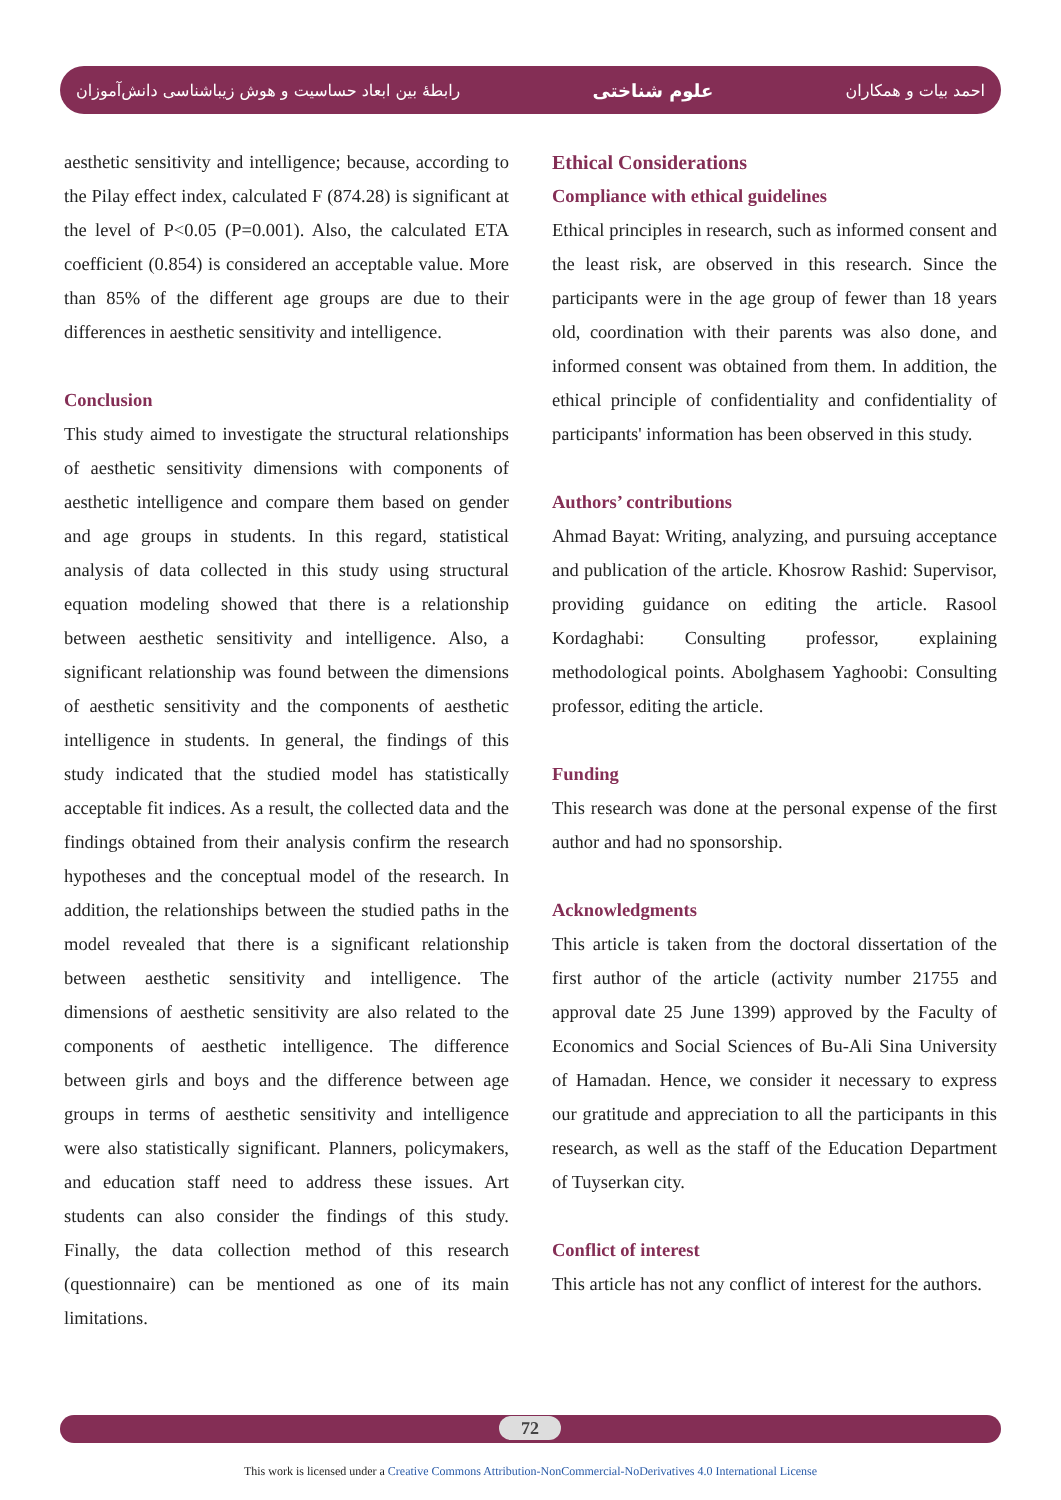رابطهٔ بین ابعاد حساسیت و هوش زیباشناسی دانش‌آموزان علوم شناختی احمد بیات و همکاران
aesthetic sensitivity and intelligence; because, according to the Pilay effect index, calculated F (874.28) is significant at the level of P<0.05 (P=0.001). Also, the calculated ETA coefficient (0.854) is considered an acceptable value. More than 85% of the different age groups are due to their differences in aesthetic sensitivity and intelligence.
Conclusion
This study aimed to investigate the structural relationships of aesthetic sensitivity dimensions with components of aesthetic intelligence and compare them based on gender and age groups in students. In this regard, statistical analysis of data collected in this study using structural equation modeling showed that there is a relationship between aesthetic sensitivity and intelligence. Also, a significant relationship was found between the dimensions of aesthetic sensitivity and the components of aesthetic intelligence in students. In general, the findings of this study indicated that the studied model has statistically acceptable fit indices. As a result, the collected data and the findings obtained from their analysis confirm the research hypotheses and the conceptual model of the research. In addition, the relationships between the studied paths in the model revealed that there is a significant relationship between aesthetic sensitivity and intelligence. The dimensions of aesthetic sensitivity are also related to the components of aesthetic intelligence. The difference between girls and boys and the difference between age groups in terms of aesthetic sensitivity and intelligence were also statistically significant. Planners, policymakers, and education staff need to address these issues. Art students can also consider the findings of this study. Finally, the data collection method of this research (questionnaire) can be mentioned as one of its main limitations.
Ethical Considerations
Compliance with ethical guidelines
Ethical principles in research, such as informed consent and the least risk, are observed in this research. Since the participants were in the age group of fewer than 18 years old, coordination with their parents was also done, and informed consent was obtained from them. In addition, the ethical principle of confidentiality and confidentiality of participants' information has been observed in this study.
Authors’ contributions
Ahmad Bayat: Writing, analyzing, and pursuing acceptance and publication of the article. Khosrow Rashid: Supervisor, providing guidance on editing the article. Rasool Kordaghabi: Consulting professor, explaining methodological points. Abolghasem Yaghoobi: Consulting professor, editing the article.
Funding
This research was done at the personal expense of the first author and had no sponsorship.
Acknowledgments
This article is taken from the doctoral dissertation of the first author of the article (activity number 21755 and approval date 25 June 1399) approved by the Faculty of Economics and Social Sciences of Bu-Ali Sina University of Hamadan. Hence, we consider it necessary to express our gratitude and appreciation to all the participants in this research, as well as the staff of the Education Department of Tuyserkan city.
Conflict of interest
This article has not any conflict of interest for the authors.
72
This work is licensed under a Creative Commons Attribution-NonCommercial-NoDerivatives 4.0 International License